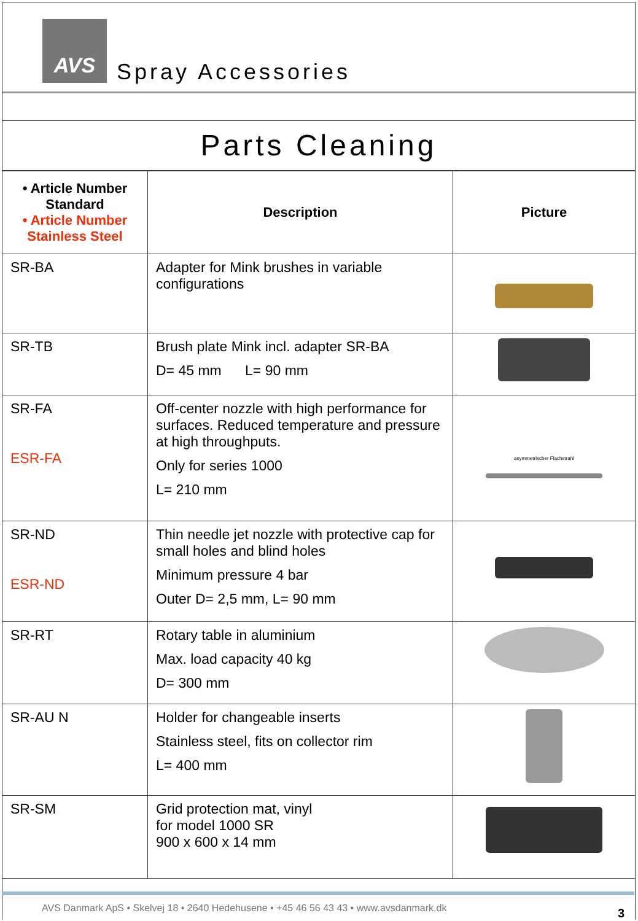AVS
Spray Accessories
Parts Cleaning
| • Article Number Standard • Article Number Stainless Steel | Description | Picture |
| --- | --- | --- |
| SR-BA | Adapter for Mink brushes in variable configurations | |
| SR-TB | Brush plate Mink incl. adapter SR-BA D= 45 mm L= 90 mm | |
| SR-FA ESR-FA | Off-center nozzle with high performance for surfaces. Reduced temperature and pressure at high throughputs. Only for series 1000 L= 210 mm | asymmetrischer Flachstrahl |
| SR-ND ESR-ND | Thin needle jet nozzle with protective cap for small holes and blind holes Minimum pressure 4 bar Outer D= 2,5 mm, L= 90 mm | |
| SR-RT | Rotary table in aluminium Max. load capacity 40 kg D= 300 mm | |
| SR-AU N | Holder for changeable inserts Stainless steel, fits on collector rim L= 400 mm | |
| SR-SM | Grid protection mat, vinyl for model 1000 SR 900 x 600 x 14 mm | |
AVS Danmark ApS • Skelvej 18 • 2640 Hedehusene • +45 46 56 43 43 • www.avsdanmark.dk 3